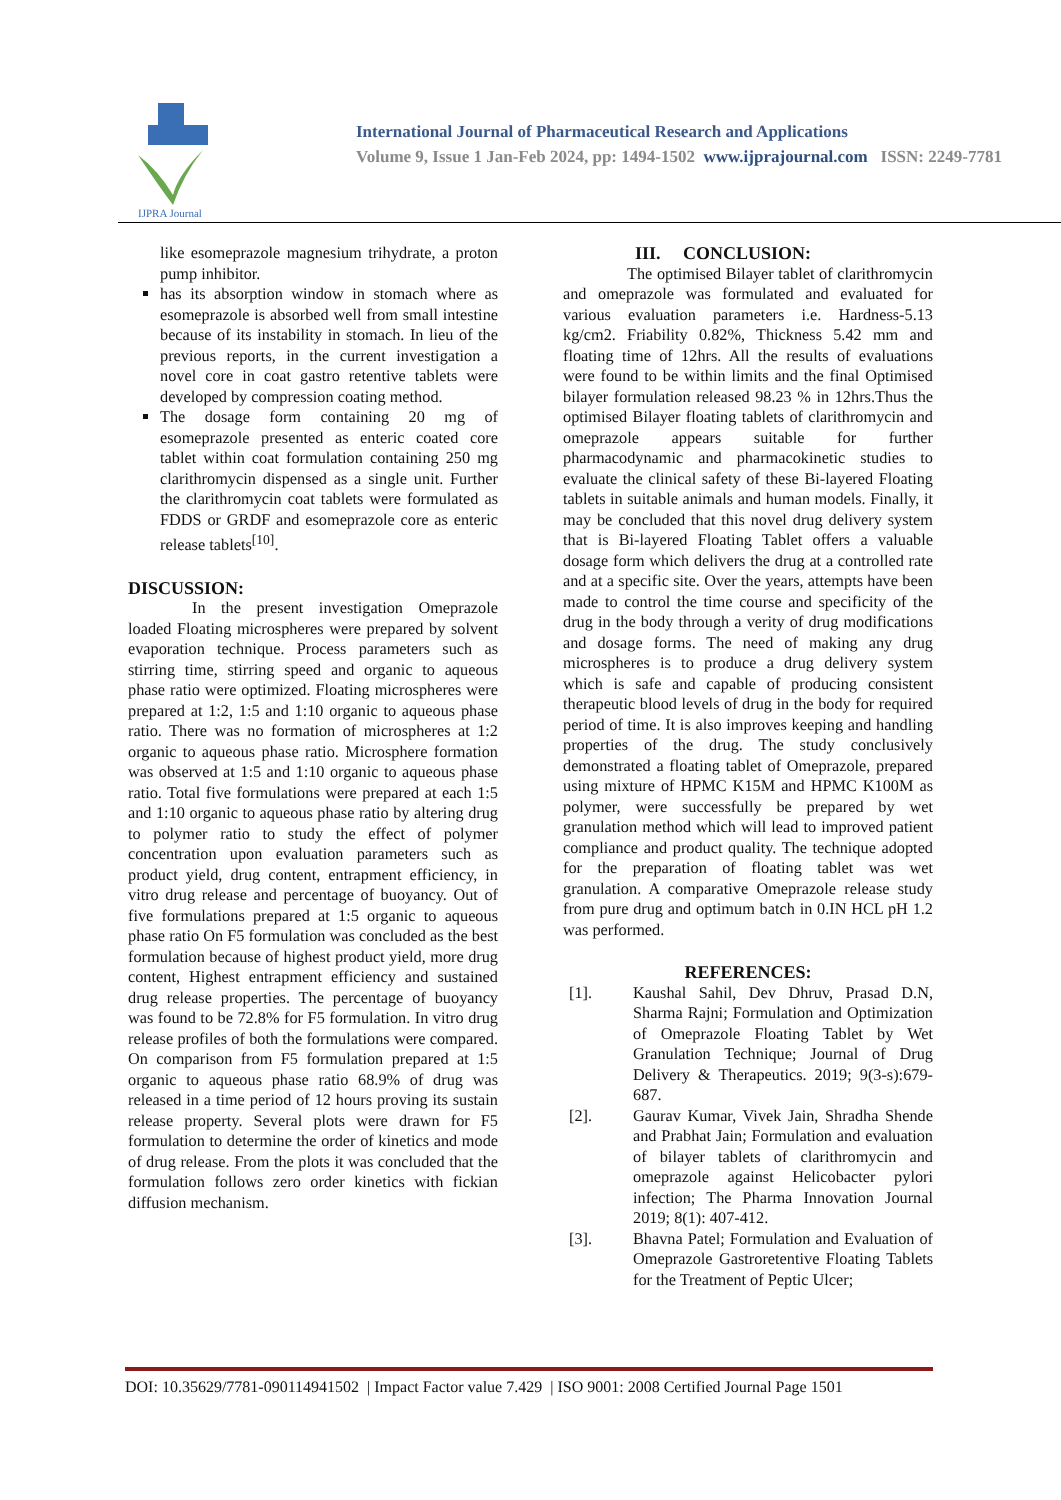IJPRA Journal
International Journal of Pharmaceutical Research and Applications
Volume 9, Issue 1 Jan-Feb 2024, pp: 1494-1502 www.ijprajournal.com ISSN: 2249-7781
like esomeprazole magnesium trihydrate, a proton pump inhibitor.
has its absorption window in stomach where as esomeprazole is absorbed well from small intestine because of its instability in stomach. In lieu of the previous reports, in the current investigation a novel core in coat gastro retentive tablets were developed by compression coating method.
The dosage form containing 20 mg of esomeprazole presented as enteric coated core tablet within coat formulation containing 250 mg clarithromycin dispensed as a single unit. Further the clarithromycin coat tablets were formulated as FDDS or GRDF and esomeprazole core as enteric release tablets<sup>[10]</sup>.
DISCUSSION:
In the present investigation Omeprazole loaded Floating microspheres were prepared by solvent evaporation technique. Process parameters such as stirring time, stirring speed and organic to aqueous phase ratio were optimized. Floating microspheres were prepared at 1:2, 1:5 and 1:10 organic to aqueous phase ratio. There was no formation of microspheres at 1:2 organic to aqueous phase ratio. Microsphere formation was observed at 1:5 and 1:10 organic to aqueous phase ratio. Total five formulations were prepared at each 1:5 and 1:10 organic to aqueous phase ratio by altering drug to polymer ratio to study the effect of polymer concentration upon evaluation parameters such as product yield, drug content, entrapment efficiency, in vitro drug release and percentage of buoyancy. Out of five formulations prepared at 1:5 organic to aqueous phase ratio On F5 formulation was concluded as the best formulation because of highest product yield, more drug content, Highest entrapment efficiency and sustained drug release properties. The percentage of buoyancy was found to be 72.8% for F5 formulation. In vitro drug release profiles of both the formulations were compared. On comparison from F5 formulation prepared at 1:5 organic to aqueous phase ratio 68.9% of drug was released in a time period of 12 hours proving its sustain release property. Several plots were drawn for F5 formulation to determine the order of kinetics and mode of drug release. From the plots it was concluded that the formulation follows zero order kinetics with fickian diffusion mechanism.
III. CONCLUSION:
The optimised Bilayer tablet of clarithromycin and omeprazole was formulated and evaluated for various evaluation parameters i.e. Hardness-5.13 kg/cm2. Friability 0.82%, Thickness 5.42 mm and floating time of 12hrs. All the results of evaluations were found to be within limits and the final Optimised bilayer formulation released 98.23 % in 12hrs.Thus the optimised Bilayer floating tablets of clarithromycin and omeprazole appears suitable for further pharmacodynamic and pharmacokinetic studies to evaluate the clinical safety of these Bi-layered Floating tablets in suitable animals and human models. Finally, it may be concluded that this novel drug delivery system that is Bi-layered Floating Tablet offers a valuable dosage form which delivers the drug at a controlled rate and at a specific site. Over the years, attempts have been made to control the time course and specificity of the drug in the body through a verity of drug modifications and dosage forms. The need of making any drug microspheres is to produce a drug delivery system which is safe and capable of producing consistent therapeutic blood levels of drug in the body for required period of time. It is also improves keeping and handling properties of the drug. The study conclusively demonstrated a floating tablet of Omeprazole, prepared using mixture of HPMC K15M and HPMC K100M as polymer, were successfully be prepared by wet granulation method which will lead to improved patient compliance and product quality. The technique adopted for the preparation of floating tablet was wet granulation. A comparative Omeprazole release study from pure drug and optimum batch in 0.IN HCL pH 1.2 was performed.
REFERENCES:
[1]. Kaushal Sahil, Dev Dhruv, Prasad D.N, Sharma Rajni; Formulation and Optimization of Omeprazole Floating Tablet by Wet Granulation Technique; Journal of Drug Delivery & Therapeutics. 2019; 9(3-s):679-687.
[2]. Gaurav Kumar, Vivek Jain, Shradha Shende and Prabhat Jain; Formulation and evaluation of bilayer tablets of clarithromycin and omeprazole against Helicobacter pylori infection; The Pharma Innovation Journal 2019; 8(1): 407-412.
[3]. Bhavna Patel; Formulation and Evaluation of Omeprazole Gastroretentive Floating Tablets for the Treatment of Peptic Ulcer;
DOI: 10.35629/7781-090114941502 | Impact Factor value 7.429 | ISO 9001: 2008 Certified Journal Page 1501